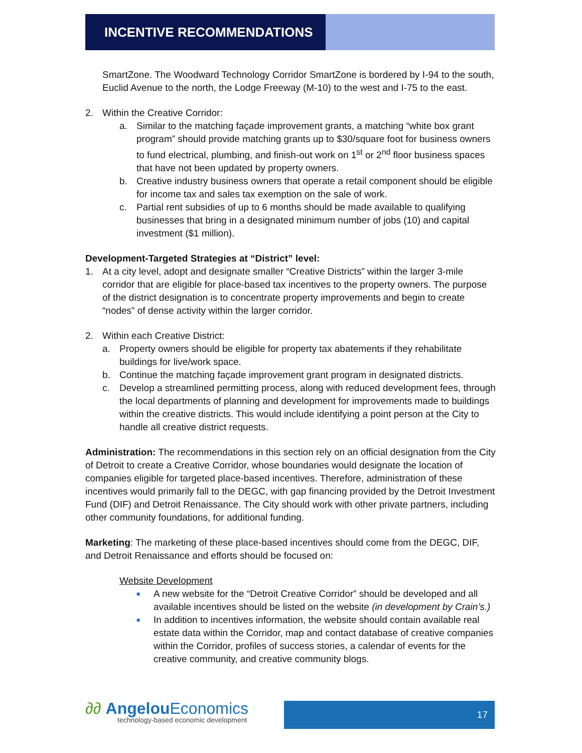INCENTIVE RECOMMENDATIONS
SmartZone. The Woodward Technology Corridor SmartZone is bordered by I-94 to the south, Euclid Avenue to the north, the Lodge Freeway (M-10) to the west and I-75 to the east.
2. Within the Creative Corridor:
a. Similar to the matching façade improvement grants, a matching “white box grant program” should provide matching grants up to $30/square foot for business owners to fund electrical, plumbing, and finish-out work on 1<sup>st</sup> or 2<sup>nd</sup> floor business spaces that have not been updated by property owners.
b. Creative industry business owners that operate a retail component should be eligible for income tax and sales tax exemption on the sale of work.
c. Partial rent subsidies of up to 6 months should be made available to qualifying businesses that bring in a designated minimum number of jobs (10) and capital investment ($1 million).
Development-Targeted Strategies at “District” level:
1. At a city level, adopt and designate smaller “Creative Districts” within the larger 3-mile corridor that are eligible for place-based tax incentives to the property owners. The purpose of the district designation is to concentrate property improvements and begin to create “nodes” of dense activity within the larger corridor.
2. Within each Creative District:
a. Property owners should be eligible for property tax abatements if they rehabilitate buildings for live/work space.
b. Continue the matching façade improvement grant program in designated districts.
c. Develop a streamlined permitting process, along with reduced development fees, through the local departments of planning and development for improvements made to buildings within the creative districts. This would include identifying a point person at the City to handle all creative district requests.
Administration: The recommendations in this section rely on an official designation from the City of Detroit to create a Creative Corridor, whose boundaries would designate the location of companies eligible for targeted place-based incentives. Therefore, administration of these incentives would primarily fall to the DEGC, with gap financing provided by the Detroit Investment Fund (DIF) and Detroit Renaissance. The City should work with other private partners, including other community foundations, for additional funding.
Marketing: The marketing of these place-based incentives should come from the DEGC, DIF, and Detroit Renaissance and efforts should be focused on:
Website Development
■ A new website for the “Detroit Creative Corridor” should be developed and all available incentives should be listed on the website (in development by Crain’s.)
■ In addition to incentives information, the website should contain available real estate data within the Corridor, map and contact database of creative companies within the Corridor, profiles of success stories, a calendar of events for the creative community, and creative community blogs.
∂∂ Angelou Economics
technology-based economic development
17